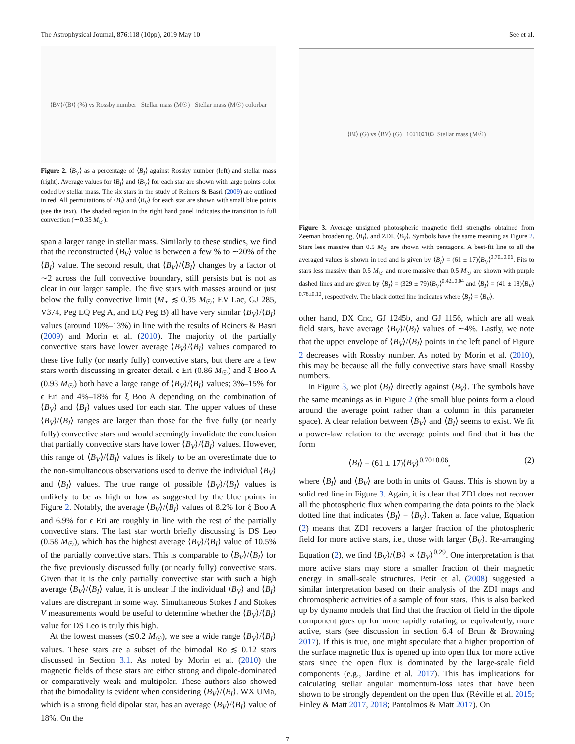The Astrophysical Journal, 876:118 (10pp), 2019 May 10 See et al.
⟨B<sub>V</sub>⟩/⟨B<sub>I</sub>⟩ (%) vs Rossby number Stellar mass (M☉) Stellar mass (M☉) colorbar
Figure 2. ⟨B<sub>V</sub>⟩ as a percentage of ⟨B<sub>I</sub>⟩ against Rossby number (left) and stellar mass (right). Average values for ⟨B<sub>I</sub>⟩ and ⟨B<sub>V</sub>⟩ for each star are shown with large points color coded by stellar mass. The six stars in the study of Reiners & Basri (2009) are outlined in red. All permutations of ⟨B<sub>I</sub>⟩ and ⟨B<sub>V</sub>⟩ for each star are shown with small blue points (see the text). The shaded region in the right hand panel indicates the transition to full convection (∼0.35 M<sub>☉</sub>).
span a larger range in stellar mass. Similarly to these studies, we find that the reconstructed ⟨B<sub>V</sub>⟩ value is between a few % to ∼20% of the ⟨B<sub>I</sub>⟩ value. The second result, that ⟨B<sub>V</sub>⟩/⟨B<sub>I</sub>⟩ changes by a factor of ∼2 across the full convective boundary, still persists but is not as clear in our larger sample. The five stars with masses around or just below the fully convective limit (M<sub>⋆</sub> ≲ 0.35 M<sub>☉</sub>; EV Lac, GJ 285, V374, Peg EQ Peg A, and EQ Peg B) all have very similar ⟨B<sub>V</sub>⟩/⟨B<sub>I</sub>⟩ values (around 10%–13%) in line with the results of Reiners & Basri (2009) and Morin et al. (2010). The majority of the partially convective stars have lower average ⟨B<sub>V</sub>⟩/⟨B<sub>I</sub>⟩ values compared to these five fully (or nearly fully) convective stars, but there are a few stars worth discussing in greater detail. ϵ Eri (0.86 M<sub>☉</sub>) and ξ Boo A (0.93 M<sub>☉</sub>) both have a large range of ⟨B<sub>V</sub>⟩/⟨B<sub>I</sub>⟩ values; 3%–15% for ϵ Eri and 4%–18% for ξ Boo A depending on the combination of ⟨B<sub>V</sub>⟩ and ⟨B<sub>I</sub>⟩ values used for each star. The upper values of these ⟨B<sub>V</sub>⟩/⟨B<sub>I</sub>⟩ ranges are larger than those for the five fully (or nearly fully) convective stars and would seemingly invalidate the conclusion that partially convective stars have lower ⟨B<sub>V</sub>⟩/⟨B<sub>I</sub>⟩ values. However, this range of ⟨B<sub>V</sub>⟩/⟨B<sub>I</sub>⟩ values is likely to be an overestimate due to the non-simultaneous observations used to derive the individual ⟨B<sub>V</sub>⟩ and ⟨B<sub>I</sub>⟩ values. The true range of possible ⟨B<sub>V</sub>⟩/⟨B<sub>I</sub>⟩ values is unlikely to be as high or low as suggested by the blue points in Figure 2. Notably, the average ⟨B<sub>V</sub>⟩/⟨B<sub>I</sub>⟩ values of 8.2% for ξ Boo A and 6.9% for ϵ Eri are roughly in line with the rest of the partially convective stars. The last star worth briefly discussing is DS Leo (0.58 M<sub>☉</sub>), which has the highest average ⟨B<sub>V</sub>⟩/⟨B<sub>I</sub>⟩ value of 10.5% of the partially convective stars. This is comparable to ⟨B<sub>V</sub>⟩/⟨B<sub>I</sub>⟩ for the five previously discussed fully (or nearly fully) convective stars. Given that it is the only partially convective star with such a high average ⟨B<sub>V</sub>⟩/⟨B<sub>I</sub>⟩ value, it is unclear if the individual ⟨B<sub>V</sub>⟩ and ⟨B<sub>I</sub>⟩ values are discrepant in some way. Simultaneous Stokes I and Stokes V measurements would be useful to determine whether the ⟨B<sub>V</sub>⟩/⟨B<sub>I</sub>⟩ value for DS Leo is truly this high.
At the lowest masses (≲0.2 M<sub>☉</sub>), we see a wide range ⟨B<sub>V</sub>⟩/⟨B<sub>I</sub>⟩ values. These stars are a subset of the bimodal Ro ≲ 0.12 stars discussed in Section 3.1. As noted by Morin et al. (2010) the magnetic fields of these stars are either strong and dipole-dominated or comparatively weak and multipolar. These authors also showed that the bimodality is evident when considering ⟨B<sub>V</sub>⟩/⟨B<sub>I</sub>⟩. WX UMa, which is a strong field dipolar star, has an average ⟨B<sub>V</sub>⟩/⟨B<sub>I</sub>⟩ value of 18%. On the
⟨B<sub>I</sub>⟩ (G) vs ⟨B<sub>V</sub>⟩ (G) 10<sup>1</sup> 10<sup>2</sup> 10<sup>3</sup> Stellar mass (M☉)
Figure 3. Average unsigned photospheric magnetic field strengths obtained from Zeeman broadening, ⟨B<sub>I</sub>⟩, and ZDI, ⟨B<sub>V</sub>⟩. Symbols have the same meaning as Figure 2. Stars less massive than 0.5 M<sub>☉</sub> are shown with pentagons. A best-fit line to all the averaged values is shown in red and is given by ⟨B<sub>I</sub>⟩ = (61 ± 17)⟨B<sub>V</sub>⟩<sup>0.70±0.06</sup>. Fits to stars less massive than 0.5 M<sub>☉</sub> and more massive than 0.5 M<sub>☉</sub> are shown with purple dashed lines and are given by ⟨B<sub>I</sub>⟩ = (329 ± 79)⟨B<sub>V</sub>⟩<sup>0.42±0.04</sup> and ⟨B<sub>I</sub>⟩ = (41 ± 18)⟨B<sub>V</sub>⟩<sup>0.78±0.12</sup>, respectively. The black dotted line indicates where ⟨B<sub>I</sub>⟩ = ⟨B<sub>V</sub>⟩.
other hand, DX Cnc, GJ 1245b, and GJ 1156, which are all weak field stars, have average ⟨B<sub>V</sub>⟩/⟨B<sub>I</sub>⟩ values of ∼4%. Lastly, we note that the upper envelope of ⟨B<sub>V</sub>⟩/⟨B<sub>I</sub>⟩ points in the left panel of Figure 2 decreases with Rossby number. As noted by Morin et al. (2010), this may be because all the fully convective stars have small Rossby numbers.
In Figure 3, we plot ⟨B<sub>I</sub>⟩ directly against ⟨B<sub>V</sub>⟩. The symbols have the same meanings as in Figure 2 (the small blue points form a cloud around the average point rather than a column in this parameter space). A clear relation between ⟨B<sub>V</sub>⟩ and ⟨B<sub>I</sub>⟩ seems to exist. We fit a power-law relation to the average points and find that it has the form
⟨B<sub>I</sub>⟩ = (61 ± 17)⟨B<sub>V</sub>⟩<sup>0.70±0.06</sup>, (2)
where ⟨B<sub>I</sub>⟩ and ⟨B<sub>V</sub>⟩ are both in units of Gauss. This is shown by a solid red line in Figure 3. Again, it is clear that ZDI does not recover all the photospheric flux when comparing the data points to the black dotted line that indicates ⟨B<sub>I</sub>⟩ = ⟨B<sub>V</sub>⟩. Taken at face value, Equation (2) means that ZDI recovers a larger fraction of the photospheric field for more active stars, i.e., those with larger ⟨B<sub>V</sub>⟩. Re-arranging Equation (2), we find ⟨B<sub>V</sub>⟩/⟨B<sub>I</sub>⟩ ∝ ⟨B<sub>V</sub>⟩<sup>0.29</sup>. One interpretation is that more active stars may store a smaller fraction of their magnetic energy in small-scale structures. Petit et al. (2008) suggested a similar interpretation based on their analysis of the ZDI maps and chromospheric activities of a sample of four stars. This is also backed up by dynamo models that find that the fraction of field in the dipole component goes up for more rapidly rotating, or equivalently, more active, stars (see discussion in section 6.4 of Brun & Browning 2017). If this is true, one might speculate that a higher proportion of the surface magnetic flux is opened up into open flux for more active stars since the open flux is dominated by the large-scale field components (e.g., Jardine et al. 2017). This has implications for calculating stellar angular momentum-loss rates that have been shown to be strongly dependent on the open flux (Réville et al. 2015; Finley & Matt 2017, 2018; Pantolmos & Matt 2017). On
7